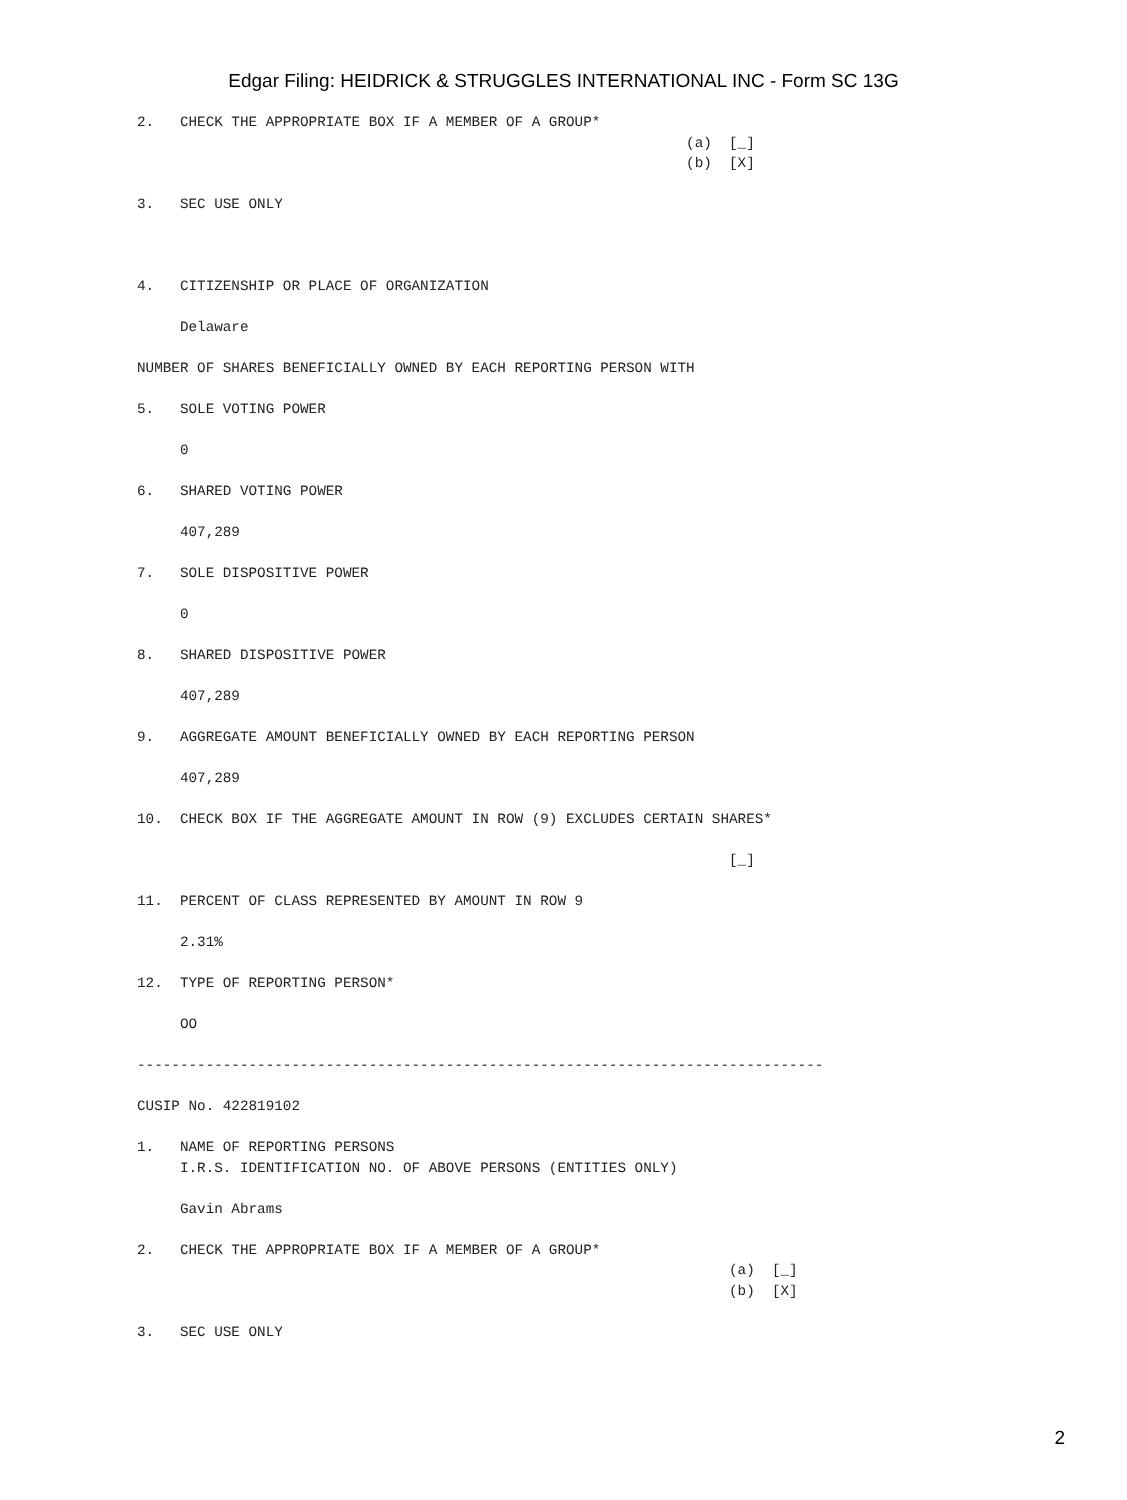Edgar Filing: HEIDRICK & STRUGGLES INTERNATIONAL INC - Form SC 13G
2.   CHECK THE APPROPRIATE BOX IF A MEMBER OF A GROUP*
                                                                (a)  [_]
                                                                (b)  [X]

3.   SEC USE ONLY



4.   CITIZENSHIP OR PLACE OF ORGANIZATION

     Delaware

NUMBER OF SHARES BENEFICIALLY OWNED BY EACH REPORTING PERSON WITH

5.   SOLE VOTING POWER

     0

6.   SHARED VOTING POWER

     407,289

7.   SOLE DISPOSITIVE POWER

     0

8.   SHARED DISPOSITIVE POWER

     407,289

9.   AGGREGATE AMOUNT BENEFICIALLY OWNED BY EACH REPORTING PERSON

     407,289

10.  CHECK BOX IF THE AGGREGATE AMOUNT IN ROW (9) EXCLUDES CERTAIN SHARES*

                                                                     [_]

11.  PERCENT OF CLASS REPRESENTED BY AMOUNT IN ROW 9

     2.31%

12.  TYPE OF REPORTING PERSON*

     OO

--------------------------------------------------------------------------------

CUSIP No. 422819102

1.   NAME OF REPORTING PERSONS
     I.R.S. IDENTIFICATION NO. OF ABOVE PERSONS (ENTITIES ONLY)

     Gavin Abrams

2.   CHECK THE APPROPRIATE BOX IF A MEMBER OF A GROUP*
                                                                     (a)  [_]
                                                                     (b)  [X]

3.   SEC USE ONLY
2